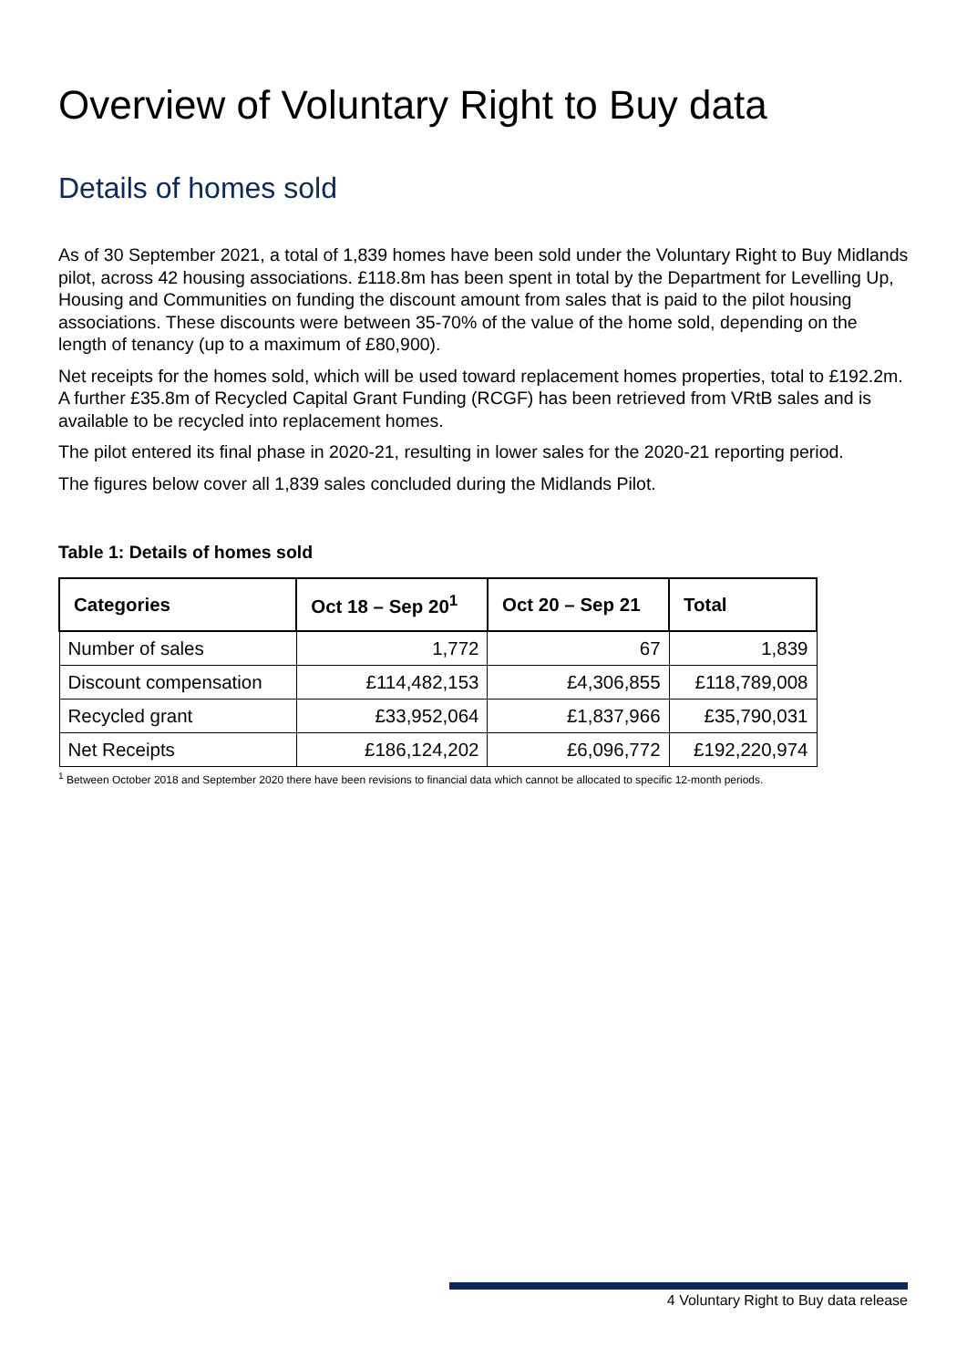Overview of Voluntary Right to Buy data
Details of homes sold
As of 30 September 2021, a total of 1,839 homes have been sold under the Voluntary Right to Buy Midlands pilot, across 42 housing associations. £118.8m has been spent in total by the Department for Levelling Up, Housing and Communities on funding the discount amount from sales that is paid to the pilot housing associations. These discounts were between 35-70% of the value of the home sold, depending on the length of tenancy (up to a maximum of £80,900).
Net receipts for the homes sold, which will be used toward replacement homes properties, total to £192.2m. A further £35.8m of Recycled Capital Grant Funding (RCGF) has been retrieved from VRtB sales and is available to be recycled into replacement homes.
The pilot entered its final phase in 2020-21, resulting in lower sales for the 2020-21 reporting period.
The figures below cover all 1,839 sales concluded during the Midlands Pilot.
Table 1: Details of homes sold
| Categories | Oct 18 – Sep 20<sup>1</sup> | Oct 20 – Sep 21 | Total |
| --- | --- | --- | --- |
| Number of sales | 1,772 | 67 | 1,839 |
| Discount compensation | £114,482,153 | £4,306,855 | £118,789,008 |
| Recycled grant | £33,952,064 | £1,837,966 | £35,790,031 |
| Net Receipts | £186,124,202 | £6,096,772 | £192,220,974 |
<sup>1</sup> Between October 2018 and September 2020 there have been revisions to financial data which cannot be allocated to specific 12-month periods.
4 Voluntary Right to Buy data release